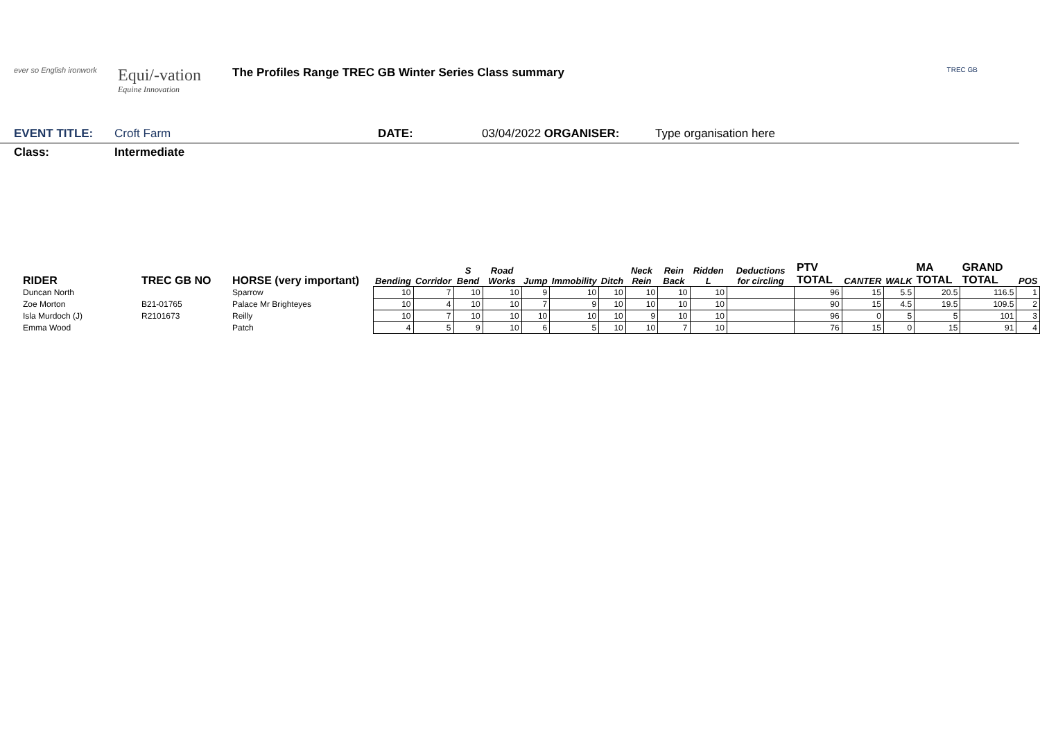ever so English ironwork
Equi/-vation
Equine Innovation
The Profiles Range TREC GB Winter Series Class summary
TREC GB
EVENT TITLE: Croft Farm DATE: 03/04/2022 ORGANISER: Type organisation here
Class: Intermediate
| RIDER | TREC GB NO | HORSE (very important) | Bending | Corridor | S Bend | Road Works | Jump | Immobility | Ditch | Neck Rein | Rein Back | Ridden L | Deductions for circling | PTV TOTAL | CANTER | WALK | MA TOTAL | GRAND TOTAL | POS |
| --- | --- | --- | --- | --- | --- | --- | --- | --- | --- | --- | --- | --- | --- | --- | --- | --- | --- | --- | --- |
| Duncan North | | Sparrow | 10 | 7 | 10 | 10 | 9 | 10 | 10 | 10 | 10 | 10 | | 96 | 15 | 5.5 | 20.5 | 116.5 | 1 |
| Zoe Morton | B21-01765 | Palace Mr Brighteyes | 10 | 4 | 10 | 10 | 7 | 9 | 10 | 10 | 10 | 10 | | 90 | 15 | 4.5 | 19.5 | 109.5 | 2 |
| Isla Murdoch (J) | R2101673 | Reilly | 10 | 7 | 10 | 10 | 10 | 10 | 10 | 9 | 10 | 10 | | 96 | 0 | 5 | 5 | 101 | 3 |
| Emma Wood | | Patch | 4 | 5 | 9 | 10 | 6 | 5 | 10 | 10 | 7 | 10 | | 76 | 15 | 0 | 15 | 91 | 4 |